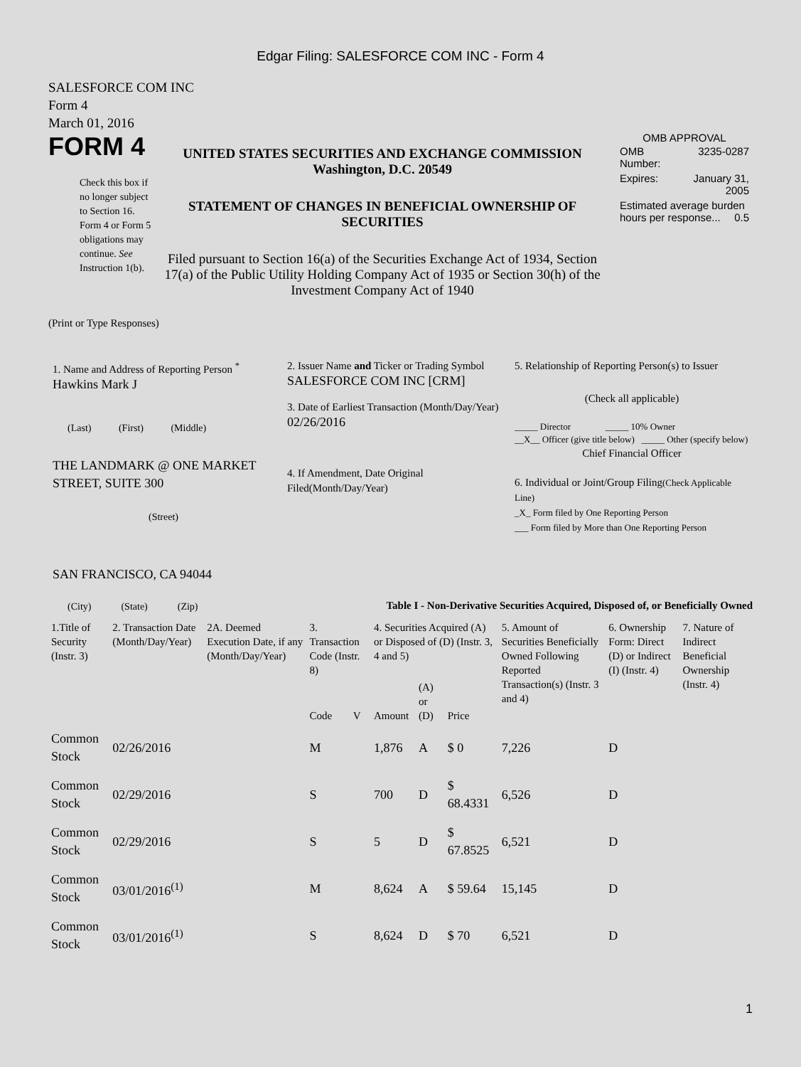Edgar Filing: SALESFORCE COM INC - Form 4
SALESFORCE COM INC
Form 4
March 01, 2016
FORM 4
Check this box if no longer subject to Section 16. Form 4 or Form 5 obligations may continue. See Instruction 1(b).
UNITED STATES SECURITIES AND EXCHANGE COMMISSION
Washington, D.C. 20549
STATEMENT OF CHANGES IN BENEFICIAL OWNERSHIP OF SECURITIES
Filed pursuant to Section 16(a) of the Securities Exchange Act of 1934, Section 17(a) of the Public Utility Holding Company Act of 1935 or Section 30(h) of the Investment Company Act of 1940
OMB APPROVAL
| OMB Number: | 3235-0287 |
| Expires: | January 31, 2005 |
| Estimated average burden hours per response... 0.5 | |
(Print or Type Responses)
1. Name and Address of Reporting Person <sup>*</sup>
Hawkins Mark J
(Last) (First) (Middle)
THE LANDMARK @ ONE MARKET STREET, SUITE 300
(Street)
SAN FRANCISCO, CA 94044
(City) (State) (Zip)
2. Issuer Name and Ticker or Trading Symbol
SALESFORCE COM INC [CRM]
3. Date of Earliest Transaction (Month/Day/Year)
02/26/2016
4. If Amendment, Date Original Filed(Month/Day/Year)
5. Relationship of Reporting Person(s) to Issuer
(Check all applicable)
_____ Director _____ 10% Owner
__X__ Officer (give title below) _____ Other (specify below)
Chief Financial Officer
6. Individual or Joint/Group Filing(Check Applicable Line)
_X_ Form filed by One Reporting Person
___ Form filed by More than One Reporting Person
Table I - Non-Derivative Securities Acquired, Disposed of, or Beneficially Owned
| 1.Title of Security (Instr. 3) | 2. Transaction Date (Month/Day/Year) | 2A. Deemed Execution Date, if any (Month/Day/Year) | 3. Transaction Code (Instr. 8) | | 4. Securities Acquired (A) or Disposed of (D) (Instr. 3, 4 and 5) | | | 5. Amount of Securities Beneficially Owned Following Reported Transaction(s) (Instr. 3 and 4) | 6. Ownership Form: Direct (D) or Indirect (I) (Instr. 4) | 7. Nature of Indirect Beneficial Ownership (Instr. 4) |
| --- | --- | --- | --- | --- | --- | --- | --- | --- | --- | --- |
| | | | Code | V | Amount | (A) or (D) | Price | | | |
| Common Stock | 02/26/2016 | | M | | 1,876 | A | $ 0 | 7,226 | D | |
| Common Stock | 02/29/2016 | | S | | 700 | D | $ 68.4331 | 6,526 | D | |
| Common Stock | 02/29/2016 | | S | | 5 | D | $ 67.8525 | 6,521 | D | |
| Common Stock | 03/01/2016<sup>(1)</sup> | | M | | 8,624 | A | $ 59.64 | 15,145 | D | |
| Common Stock | 03/01/2016<sup>(1)</sup> | | S | | 8,624 | D | $ 70 | 6,521 | D | |
1